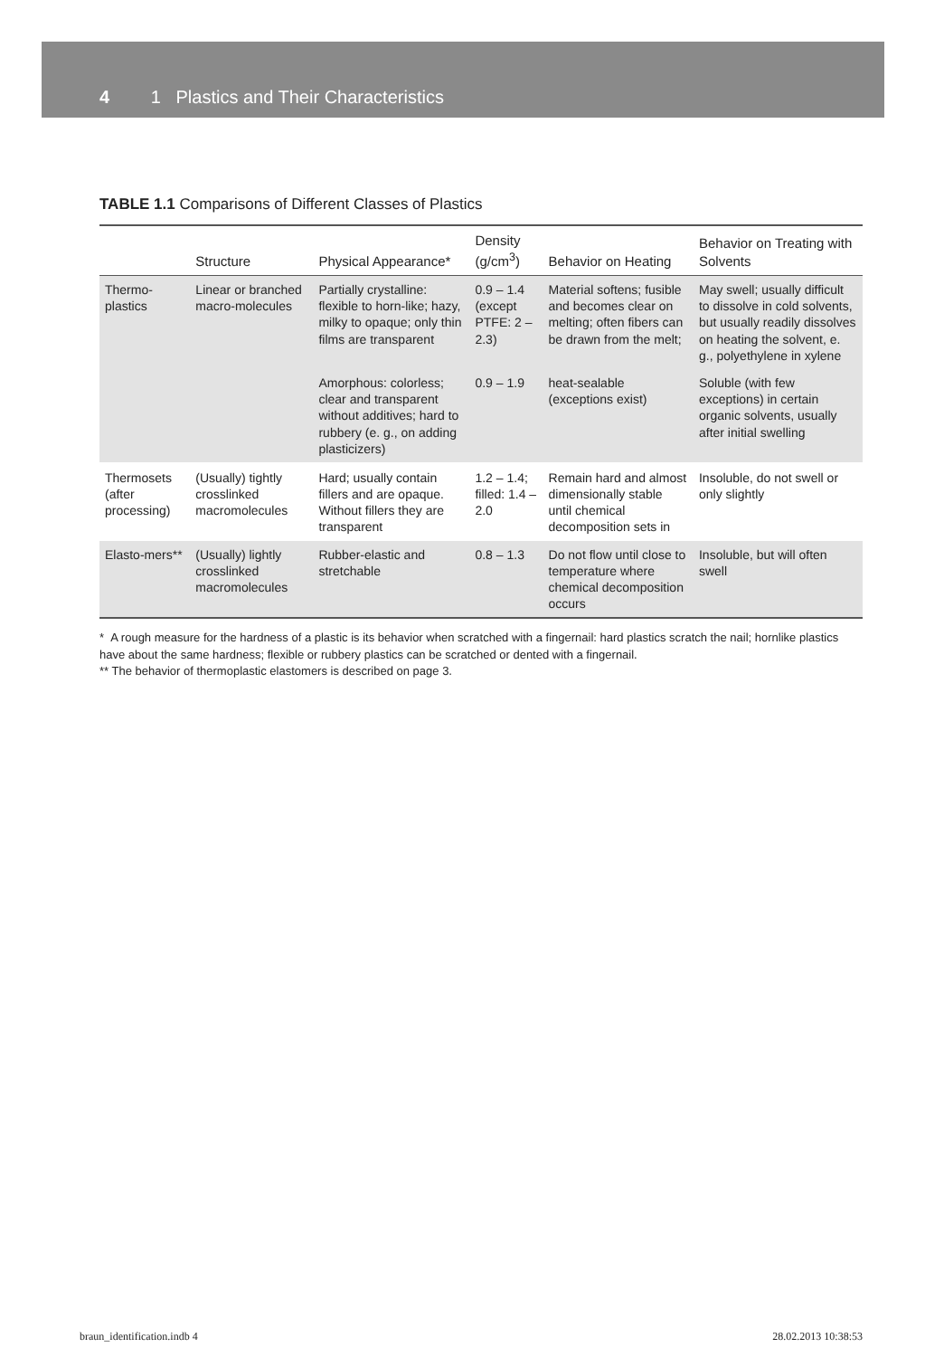4 1 Plastics and Their Characteristics
TABLE 1.1 Comparisons of Different Classes of Plastics
| | Structure | Physical Appearance* | Density (g/cm<sup>3</sup>) | Behavior on Heating | Behavior on Treating with Solvents |
| --- | --- | --- | --- | --- | --- |
| Thermo-plastics | Linear or branched macro-molecules | Partially crystalline: flexible to horn-like; hazy, milky to opaque; only thin films are transparent | 0.9 – 1.4 (except PTFE: 2 – 2.3) | Material softens; fusible and becomes clear on melting; often fibers can be drawn from the melt; | May swell; usually difficult to dissolve in cold solvents, but usually readily dissolves on heating the solvent, e. g., polyethylene in xylene |
| | | Amorphous: colorless; clear and transparent without additives; hard to rubbery (e. g., on adding plasticizers) | 0.9 – 1.9 | heat-sealable (exceptions exist) | Soluble (with few exceptions) in certain organic solvents, usually after initial swelling |
| Thermosets (after processing) | (Usually) tightly crosslinked macromolecules | Hard; usually contain fillers and are opaque. Without fillers they are transparent | 1.2 – 1.4; filled: 1.4 – 2.0 | Remain hard and almost dimensionally stable until chemical decomposition sets in | Insoluble, do not swell or only slightly |
| Elasto-mers** | (Usually) lightly crosslinked macromolecules | Rubber-elastic and stretchable | 0.8 – 1.3 | Do not flow until close to temperature where chemical decomposition occurs | Insoluble, but will often swell |
* A rough measure for the hardness of a plastic is its behavior when scratched with a fingernail: hard plastics scratch the nail; hornlike plastics have about the same hardness; flexible or rubbery plastics can be scratched or dented with a fingernail.
** The behavior of thermoplastic elastomers is described on page 3.
braun_identification.indb 4 28.02.2013 10:38:53